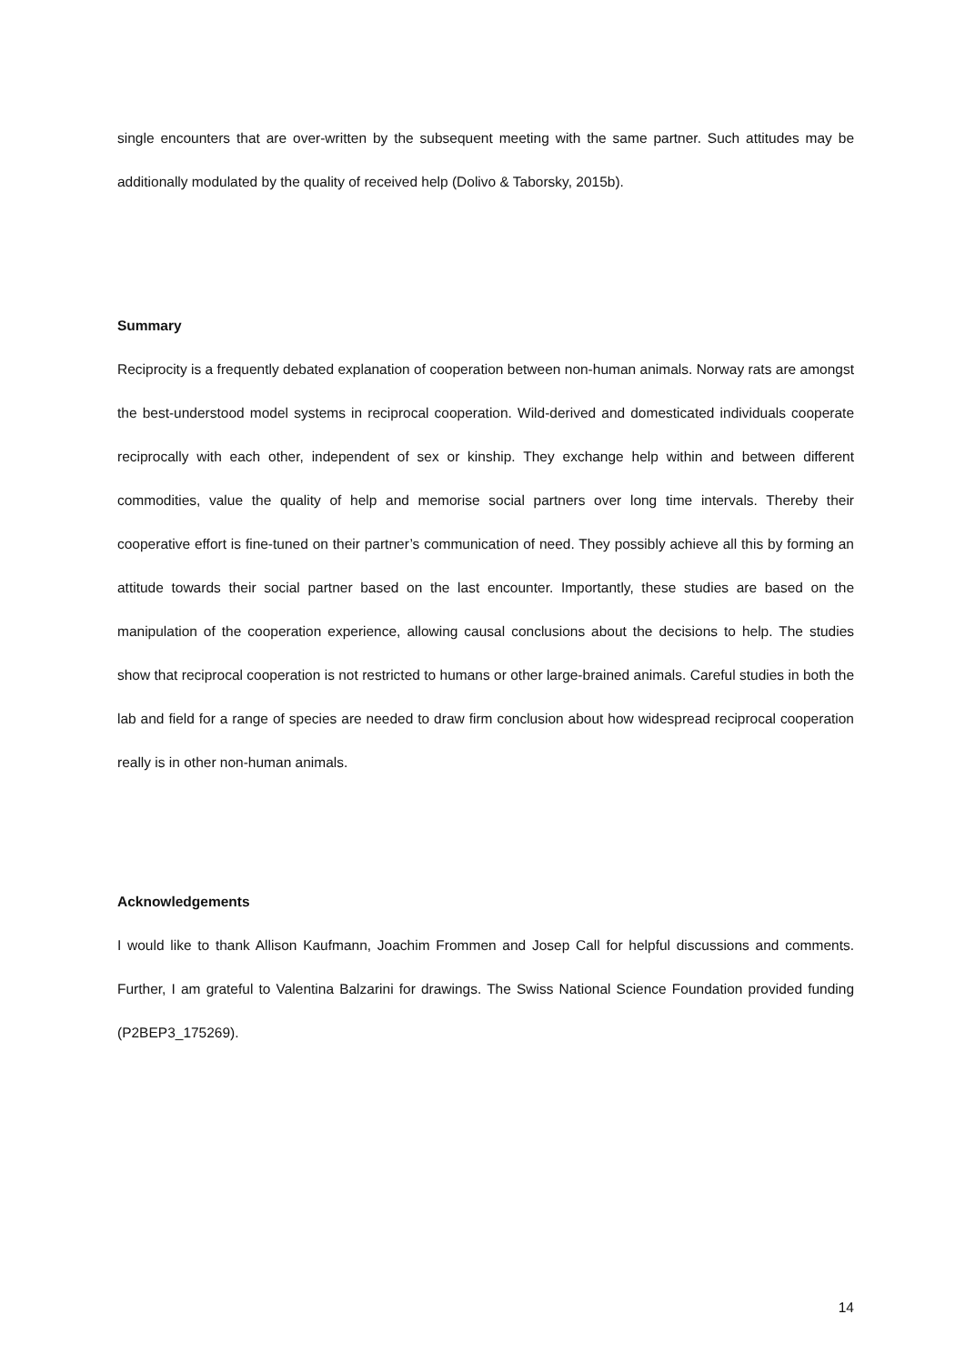single encounters that are over-written by the subsequent meeting with the same partner. Such attitudes may be additionally modulated by the quality of received help (Dolivo & Taborsky, 2015b).
Summary
Reciprocity is a frequently debated explanation of cooperation between non-human animals. Norway rats are amongst the best-understood model systems in reciprocal cooperation. Wild-derived and domesticated individuals cooperate reciprocally with each other, independent of sex or kinship. They exchange help within and between different commodities, value the quality of help and memorise social partners over long time intervals. Thereby their cooperative effort is fine-tuned on their partner’s communication of need. They possibly achieve all this by forming an attitude towards their social partner based on the last encounter. Importantly, these studies are based on the manipulation of the cooperation experience, allowing causal conclusions about the decisions to help. The studies show that reciprocal cooperation is not restricted to humans or other large-brained animals. Careful studies in both the lab and field for a range of species are needed to draw firm conclusion about how widespread reciprocal cooperation really is in other non-human animals.
Acknowledgements
I would like to thank Allison Kaufmann, Joachim Frommen and Josep Call for helpful discussions and comments. Further, I am grateful to Valentina Balzarini for drawings. The Swiss National Science Foundation provided funding (P2BEP3_175269).
14